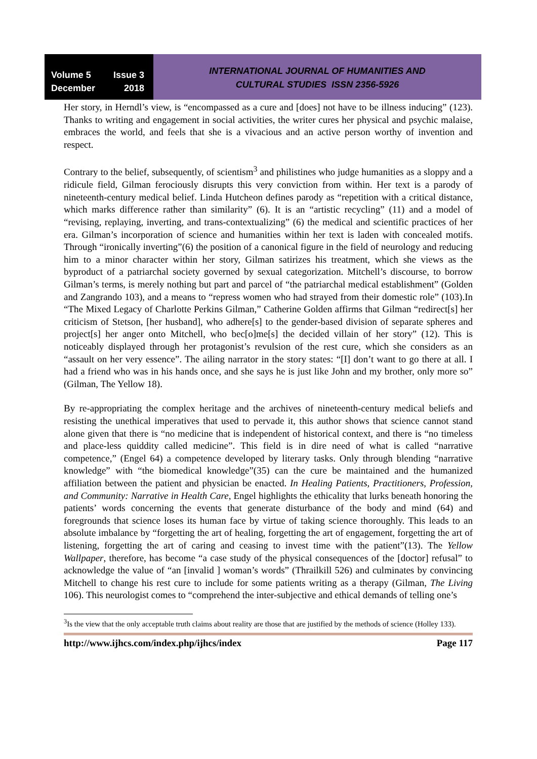Volume 5 Issue 3
December 2018
INTERNATIONAL JOURNAL OF HUMANITIES AND
CULTURAL STUDIES ISSN 2356-5926
Her story, in Herndl’s view, is “encompassed as a cure and [does] not have to be illness inducing” (123). Thanks to writing and engagement in social activities, the writer cures her physical and psychic malaise, embraces the world, and feels that she is a vivacious and an active person worthy of invention and respect.
Contrary to the belief, subsequently, of scientism<sup>3</sup> and philistines who judge humanities as a sloppy and a ridicule field, Gilman ferociously disrupts this very conviction from within. Her text is a parody of nineteenth-century medical belief. Linda Hutcheon defines parody as “repetition with a critical distance, which marks difference rather than similarity” (6). It is an “artistic recycling” (11) and a model of “revising, replaying, inverting, and trans-contextualizing” (6) the medical and scientific practices of her era. Gilman’s incorporation of science and humanities within her text is laden with concealed motifs. Through “ironically inverting”(6) the position of a canonical figure in the field of neurology and reducing him to a minor character within her story, Gilman satirizes his treatment, which she views as the byproduct of a patriarchal society governed by sexual categorization. Mitchell’s discourse, to borrow Gilman’s terms, is merely nothing but part and parcel of “the patriarchal medical establishment” (Golden and Zangrando 103), and a means to “repress women who had strayed from their domestic role” (103).In “The Mixed Legacy of Charlotte Perkins Gilman,” Catherine Golden affirms that Gilman “redirect[s] her criticism of Stetson, [her husband], who adhere[s] to the gender-based division of separate spheres and project[s] her anger onto Mitchell, who bec[o]me[s] the decided villain of her story” (12). This is noticeably displayed through her protagonist’s revulsion of the rest cure, which she considers as an “assault on her very essence”. The ailing narrator in the story states: “[I] don’t want to go there at all. I had a friend who was in his hands once, and she says he is just like John and my brother, only more so” (Gilman, The Yellow 18).
By re-appropriating the complex heritage and the archives of nineteenth-century medical beliefs and resisting the unethical imperatives that used to pervade it, this author shows that science cannot stand alone given that there is “no medicine that is independent of historical context, and there is “no timeless and place-less quiddity called medicine”. This field is in dire need of what is called “narrative competence,” (Engel 64) a competence developed by literary tasks. Only through blending “narrative knowledge” with “the biomedical knowledge”(35) can the cure be maintained and the humanized affiliation between the patient and physician be enacted. In Healing Patients, Practitioners, Profession, and Community: Narrative in Health Care, Engel highlights the ethicality that lurks beneath honoring the patients’ words concerning the events that generate disturbance of the body and mind (64) and foregrounds that science loses its human face by virtue of taking science thoroughly. This leads to an absolute imbalance by “forgetting the art of healing, forgetting the art of engagement, forgetting the art of listening, forgetting the art of caring and ceasing to invest time with the patient”(13). The Yellow Wallpaper, therefore, has become “a case study of the physical consequences of the [doctor] refusal” to acknowledge the value of “an [invalid ] woman’s words” (Thrailkill 526) and culminates by convincing Mitchell to change his rest cure to include for some patients writing as a therapy (Gilman, The Living 106). This neurologist comes to “comprehend the inter-subjective and ethical demands of telling one’s
<sup>3</sup> Is the view that the only acceptable truth claims about reality are those that are justified by the methods of science (Holley 133).
http://www.ijhcs.com/index.php/ijhcs/index Page 117